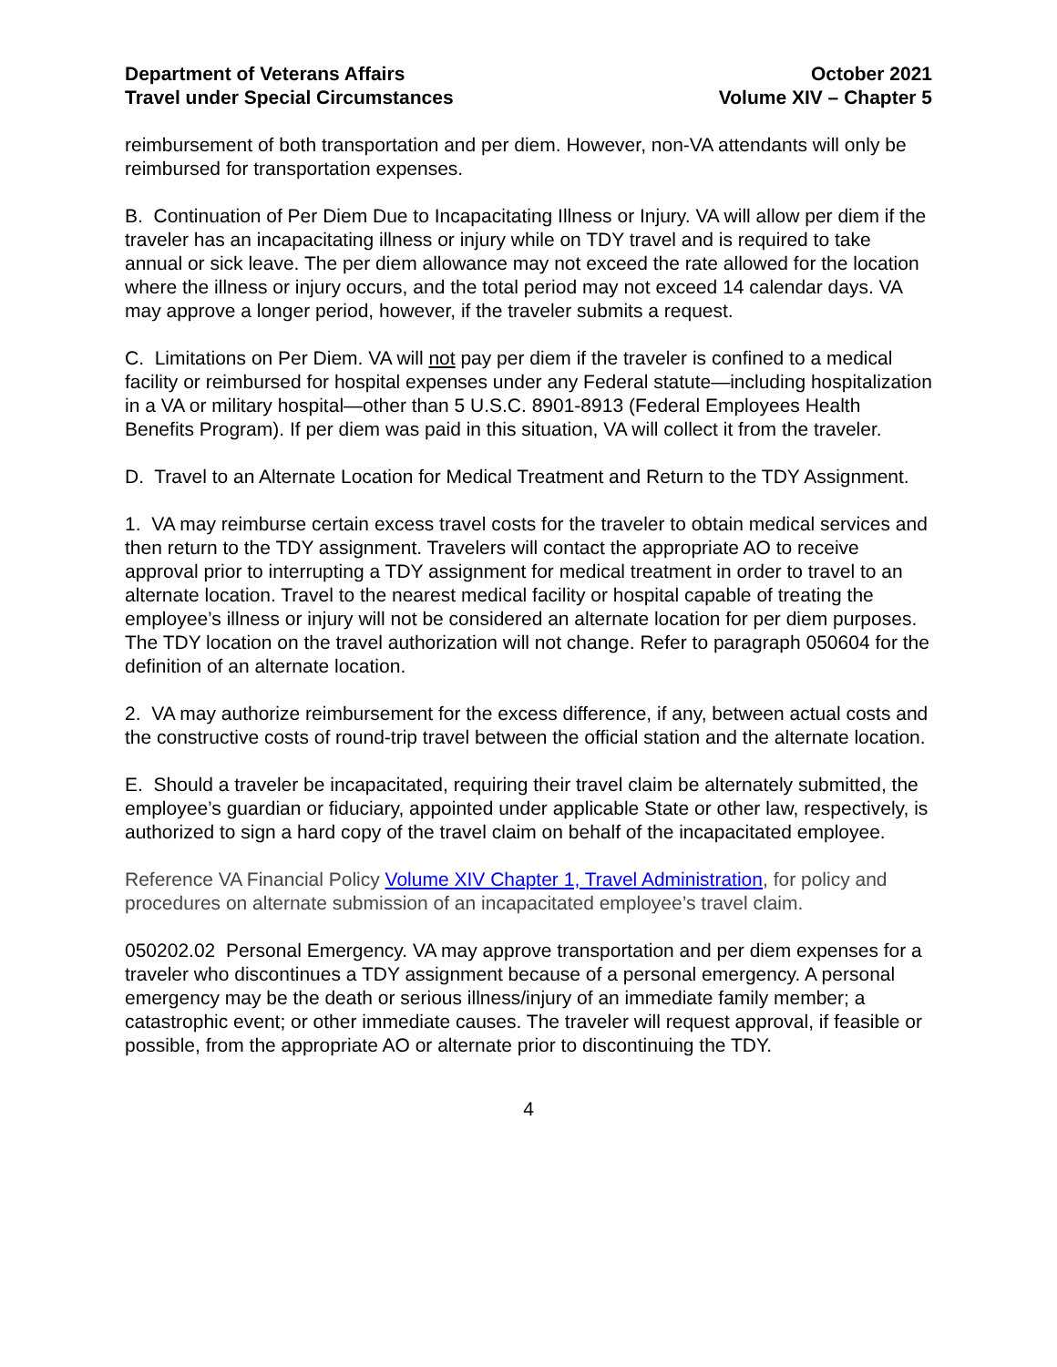Department of Veterans Affairs
Travel under Special Circumstances
October 2021
Volume XIV – Chapter 5
reimbursement of both transportation and per diem. However, non-VA attendants will only be reimbursed for transportation expenses.
B. Continuation of Per Diem Due to Incapacitating Illness or Injury. VA will allow per diem if the traveler has an incapacitating illness or injury while on TDY travel and is required to take annual or sick leave. The per diem allowance may not exceed the rate allowed for the location where the illness or injury occurs, and the total period may not exceed 14 calendar days. VA may approve a longer period, however, if the traveler submits a request.
C. Limitations on Per Diem. VA will not pay per diem if the traveler is confined to a medical facility or reimbursed for hospital expenses under any Federal statute—including hospitalization in a VA or military hospital—other than 5 U.S.C. 8901-8913 (Federal Employees Health Benefits Program). If per diem was paid in this situation, VA will collect it from the traveler.
D. Travel to an Alternate Location for Medical Treatment and Return to the TDY Assignment.
1. VA may reimburse certain excess travel costs for the traveler to obtain medical services and then return to the TDY assignment. Travelers will contact the appropriate AO to receive approval prior to interrupting a TDY assignment for medical treatment in order to travel to an alternate location. Travel to the nearest medical facility or hospital capable of treating the employee’s illness or injury will not be considered an alternate location for per diem purposes. The TDY location on the travel authorization will not change. Refer to paragraph 050604 for the definition of an alternate location.
2. VA may authorize reimbursement for the excess difference, if any, between actual costs and the constructive costs of round-trip travel between the official station and the alternate location.
E. Should a traveler be incapacitated, requiring their travel claim be alternately submitted, the employee’s guardian or fiduciary, appointed under applicable State or other law, respectively, is authorized to sign a hard copy of the travel claim on behalf of the incapacitated employee.
Reference VA Financial Policy Volume XIV Chapter 1, Travel Administration, for policy and procedures on alternate submission of an incapacitated employee’s travel claim.
050202.02 Personal Emergency. VA may approve transportation and per diem expenses for a traveler who discontinues a TDY assignment because of a personal emergency. A personal emergency may be the death or serious illness/injury of an immediate family member; a catastrophic event; or other immediate causes. The traveler will request approval, if feasible or possible, from the appropriate AO or alternate prior to discontinuing the TDY.
4